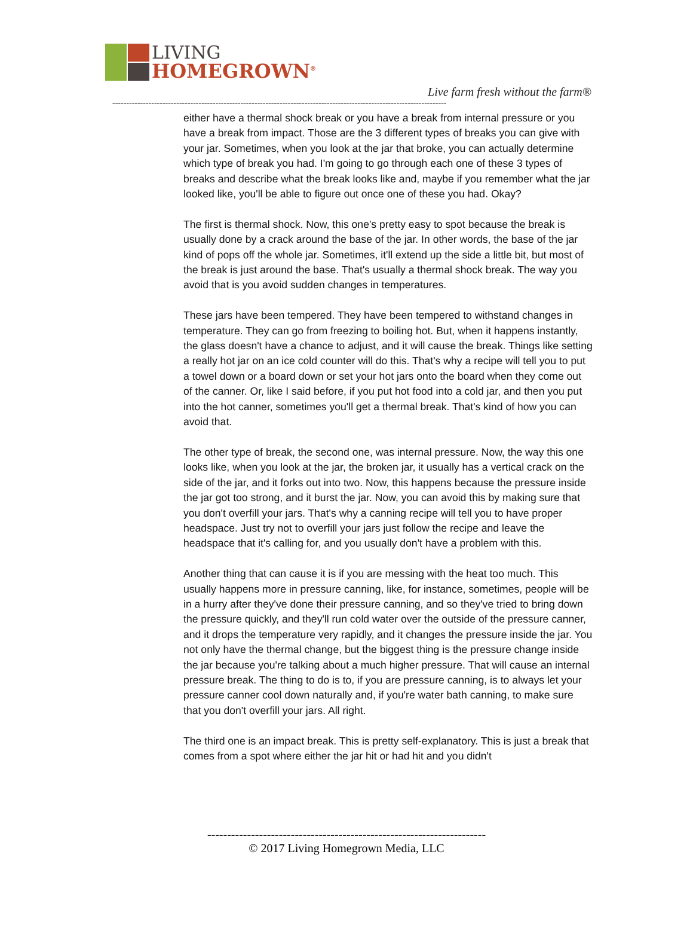LIVING
HOMEGROWN<sup>®</sup>
Live farm fresh without the farm®
------------------------------------------------------------------------------------------------------------------------
either have a thermal shock break or you have a break from internal pressure or you have a break from impact. Those are the 3 different types of breaks you can give with your jar. Sometimes, when you look at the jar that broke, you can actually determine which type of break you had. I'm going to go through each one of these 3 types of breaks and describe what the break looks like and, maybe if you remember what the jar looked like, you'll be able to figure out once one of these you had. Okay?
The first is thermal shock. Now, this one's pretty easy to spot because the break is usually done by a crack around the base of the jar. In other words, the base of the jar kind of pops off the whole jar. Sometimes, it'll extend up the side a little bit, but most of the break is just around the base. That's usually a thermal shock break. The way you avoid that is you avoid sudden changes in temperatures.
These jars have been tempered. They have been tempered to withstand changes in temperature. They can go from freezing to boiling hot. But, when it happens instantly, the glass doesn't have a chance to adjust, and it will cause the break. Things like setting a really hot jar on an ice cold counter will do this. That's why a recipe will tell you to put a towel down or a board down or set your hot jars onto the board when they come out of the canner. Or, like I said before, if you put hot food into a cold jar, and then you put into the hot canner, sometimes you'll get a thermal break. That's kind of how you can avoid that.
The other type of break, the second one, was internal pressure. Now, the way this one looks like, when you look at the jar, the broken jar, it usually has a vertical crack on the side of the jar, and it forks out into two. Now, this happens because the pressure inside the jar got too strong, and it burst the jar. Now, you can avoid this by making sure that you don't overfill your jars. That's why a canning recipe will tell you to have proper headspace. Just try not to overfill your jars just follow the recipe and leave the headspace that it's calling for, and you usually don't have a problem with this.
Another thing that can cause it is if you are messing with the heat too much. This usually happens more in pressure canning, like, for instance, sometimes, people will be in a hurry after they've done their pressure canning, and so they've tried to bring down the pressure quickly, and they'll run cold water over the outside of the pressure canner, and it drops the temperature very rapidly, and it changes the pressure inside the jar. You not only have the thermal change, but the biggest thing is the pressure change inside the jar because you're talking about a much higher pressure. That will cause an internal pressure break. The thing to do is to, if you are pressure canning, is to always let your pressure canner cool down naturally and, if you're water bath canning, to make sure that you don't overfill your jars. All right.
The third one is an impact break. This is pretty self-explanatory. This is just a break that comes from a spot where either the jar hit or had hit and you didn't
----------------------------------------------------------------------
© 2017 Living Homegrown Media, LLC